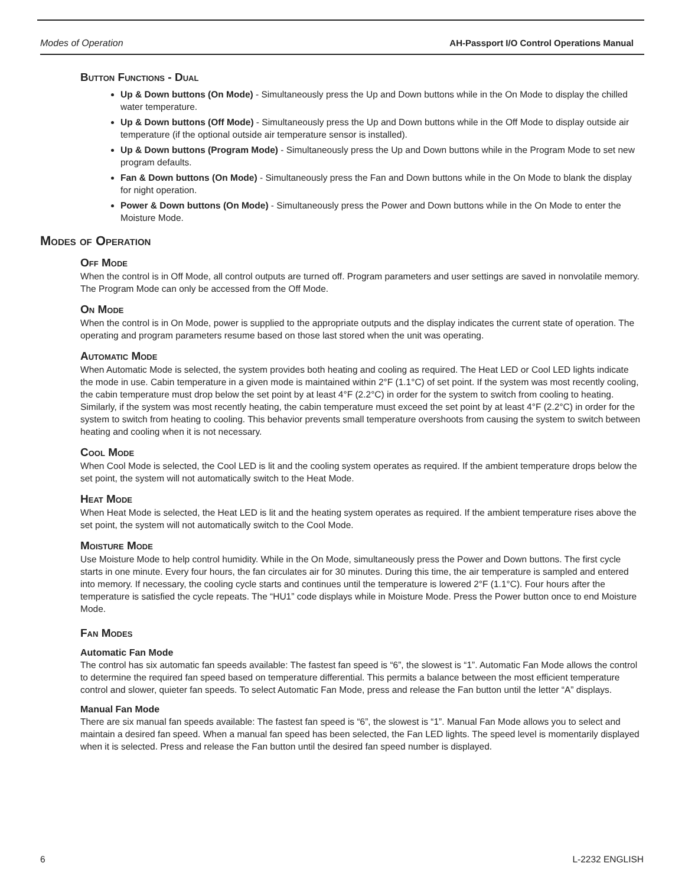Modes of Operation AH-Passport I/O Control Operations Manual
Button Functions - Dual
Up & Down buttons (On Mode) - Simultaneously press the Up and Down buttons while in the On Mode to display the chilled water temperature.
Up & Down buttons (Off Mode) - Simultaneously press the Up and Down buttons while in the Off Mode to display outside air temperature (if the optional outside air temperature sensor is installed).
Up & Down buttons (Program Mode) - Simultaneously press the Up and Down buttons while in the Program Mode to set new program defaults.
Fan & Down buttons (On Mode) - Simultaneously press the Fan and Down buttons while in the On Mode to blank the display for night operation.
Power & Down buttons (On Mode) - Simultaneously press the Power and Down buttons while in the On Mode to enter the Moisture Mode.
Modes of Operation
Off Mode
When the control is in Off Mode, all control outputs are turned off. Program parameters and user settings are saved in nonvolatile memory. The Program Mode can only be accessed from the Off Mode.
On Mode
When the control is in On Mode, power is supplied to the appropriate outputs and the display indicates the current state of operation. The operating and program parameters resume based on those last stored when the unit was operating.
Automatic Mode
When Automatic Mode is selected, the system provides both heating and cooling as required. The Heat LED or Cool LED lights indicate the mode in use. Cabin temperature in a given mode is maintained within 2°F (1.1°C) of set point. If the system was most recently cooling, the cabin temperature must drop below the set point by at least 4°F (2.2°C) in order for the system to switch from cooling to heating. Similarly, if the system was most recently heating, the cabin temperature must exceed the set point by at least 4°F (2.2°C) in order for the system to switch from heating to cooling. This behavior prevents small temperature overshoots from causing the system to switch between heating and cooling when it is not necessary.
Cool Mode
When Cool Mode is selected, the Cool LED is lit and the cooling system operates as required. If the ambient temperature drops below the set point, the system will not automatically switch to the Heat Mode.
Heat Mode
When Heat Mode is selected, the Heat LED is lit and the heating system operates as required. If the ambient temperature rises above the set point, the system will not automatically switch to the Cool Mode.
Moisture Mode
Use Moisture Mode to help control humidity. While in the On Mode, simultaneously press the Power and Down buttons. The first cycle starts in one minute. Every four hours, the fan circulates air for 30 minutes. During this time, the air temperature is sampled and entered into memory. If necessary, the cooling cycle starts and continues until the temperature is lowered 2°F (1.1°C). Four hours after the temperature is satisfied the cycle repeats. The “HU1” code displays while in Moisture Mode. Press the Power button once to end Moisture Mode.
Fan Modes
Automatic Fan Mode
The control has six automatic fan speeds available: The fastest fan speed is “6”, the slowest is “1”. Automatic Fan Mode allows the control to determine the required fan speed based on temperature differential. This permits a balance between the most efficient temperature control and slower, quieter fan speeds. To select Automatic Fan Mode, press and release the Fan button until the letter “A” displays.
Manual Fan Mode
There are six manual fan speeds available: The fastest fan speed is “6”, the slowest is “1”. Manual Fan Mode allows you to select and maintain a desired fan speed. When a manual fan speed has been selected, the Fan LED lights. The speed level is momentarily displayed when it is selected. Press and release the Fan button until the desired fan speed number is displayed.
6 L-2232 ENGLISH